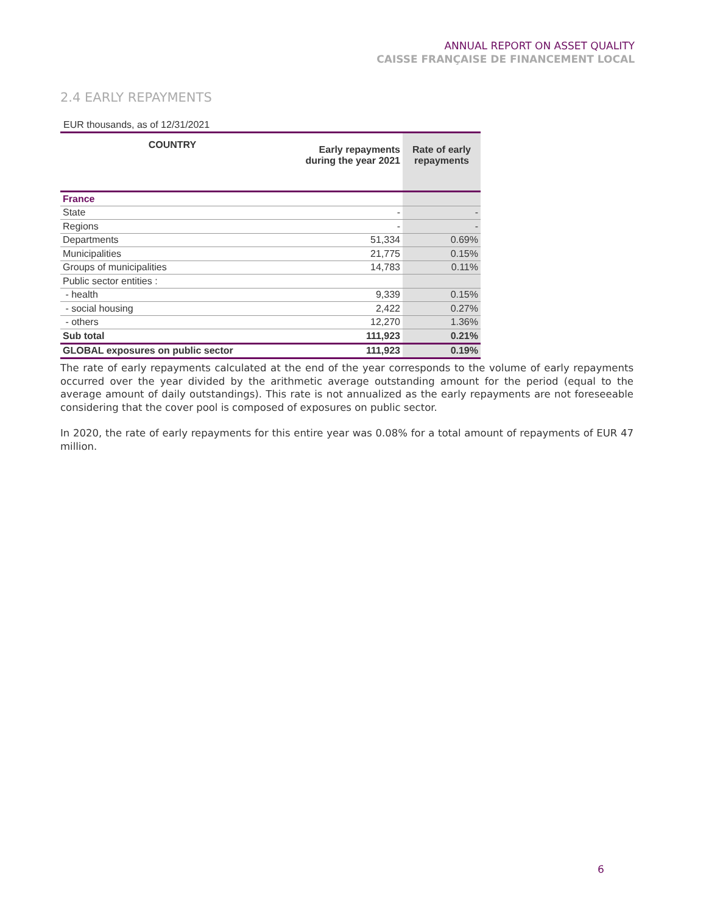ANNUAL REPORT ON ASSET QUALITY
CAISSE FRANÇAISE DE FINANCEMENT LOCAL
2.4 EARLY REPAYMENTS
EUR thousands, as of 12/31/2021
| COUNTRY | Early repayments during the year 2021 | Rate of early repayments |
| --- | --- | --- |
| France | | |
| State | - | - |
| Regions | - | - |
| Departments | 51,334 | 0.69% |
| Municipalities | 21,775 | 0.15% |
| Groups of municipalities | 14,783 | 0.11% |
| Public sector entities : | | |
| - health | 9,339 | 0.15% |
| - social housing | 2,422 | 0.27% |
| - others | 12,270 | 1.36% |
| Sub total | 111,923 | 0.21% |
| GLOBAL exposures on public sector | 111,923 | 0.19% |
The rate of early repayments calculated at the end of the year corresponds to the volume of early repayments occurred over the year divided by the arithmetic average outstanding amount for the period (equal to the average amount of daily outstandings). This rate is not annualized as the early repayments are not foreseeable considering that the cover pool is composed of exposures on public sector.
In 2020, the rate of early repayments for this entire year was 0.08% for a total amount of repayments of EUR 47 million.
6